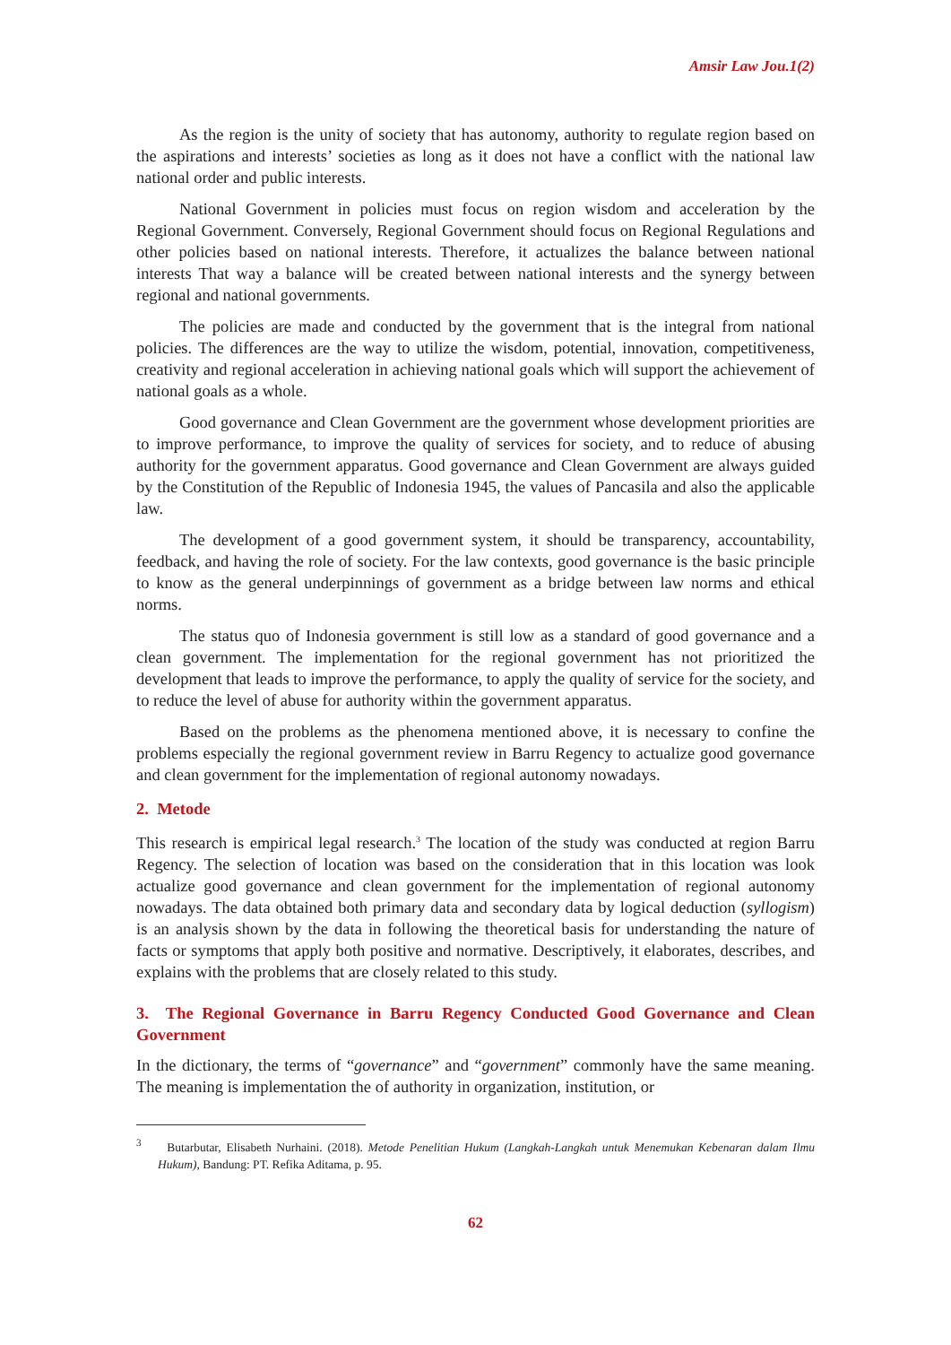Amsir Law Jou.1(2)
As the region is the unity of society that has autonomy, authority to regulate region based on the aspirations and interests’ societies as long as it does not have a conflict with the national law national order and public interests.
National Government in policies must focus on region wisdom and acceleration by the Regional Government. Conversely, Regional Government should focus on Regional Regulations and other policies based on national interests. Therefore, it actualizes the balance between national interests That way a balance will be created between national interests and the synergy between regional and national governments.
The policies are made and conducted by the government that is the integral from national policies. The differences are the way to utilize the wisdom, potential, innovation, competitiveness, creativity and regional acceleration in achieving national goals which will support the achievement of national goals as a whole.
Good governance and Clean Government are the government whose development priorities are to improve performance, to improve the quality of services for society, and to reduce of abusing authority for the government apparatus. Good governance and Clean Government are always guided by the Constitution of the Republic of Indonesia 1945, the values of Pancasila and also the applicable law.
The development of a good government system, it should be transparency, accountability, feedback, and having the role of society. For the law contexts, good governance is the basic principle to know as the general underpinnings of government as a bridge between law norms and ethical norms.
The status quo of Indonesia government is still low as a standard of good governance and a clean government. The implementation for the regional government has not prioritized the development that leads to improve the performance, to apply the quality of service for the society, and to reduce the level of abuse for authority within the government apparatus.
Based on the problems as the phenomena mentioned above, it is necessary to confine the problems especially the regional government review in Barru Regency to actualize good governance and clean government for the implementation of regional autonomy nowadays.
2. Metode
This research is empirical legal research.<sup>3</sup> The location of the study was conducted at region Barru Regency. The selection of location was based on the consideration that in this location was look actualize good governance and clean government for the implementation of regional autonomy nowadays. The data obtained both primary data and secondary data by logical deduction (syllogism) is an analysis shown by the data in following the theoretical basis for understanding the nature of facts or symptoms that apply both positive and normative. Descriptively, it elaborates, describes, and explains with the problems that are closely related to this study.
3. The Regional Governance in Barru Regency Conducted Good Governance and Clean Government
In the dictionary, the terms of “governance” and “government” commonly have the same meaning. The meaning is implementation the of authority in organization, institution, or
<sup>3</sup> Butarbutar, Elisabeth Nurhaini. (2018). Metode Penelitian Hukum (Langkah-Langkah untuk Menemukan Kebenaran dalam Ilmu Hukum), Bandung: PT. Refika Aditama, p. 95.
62